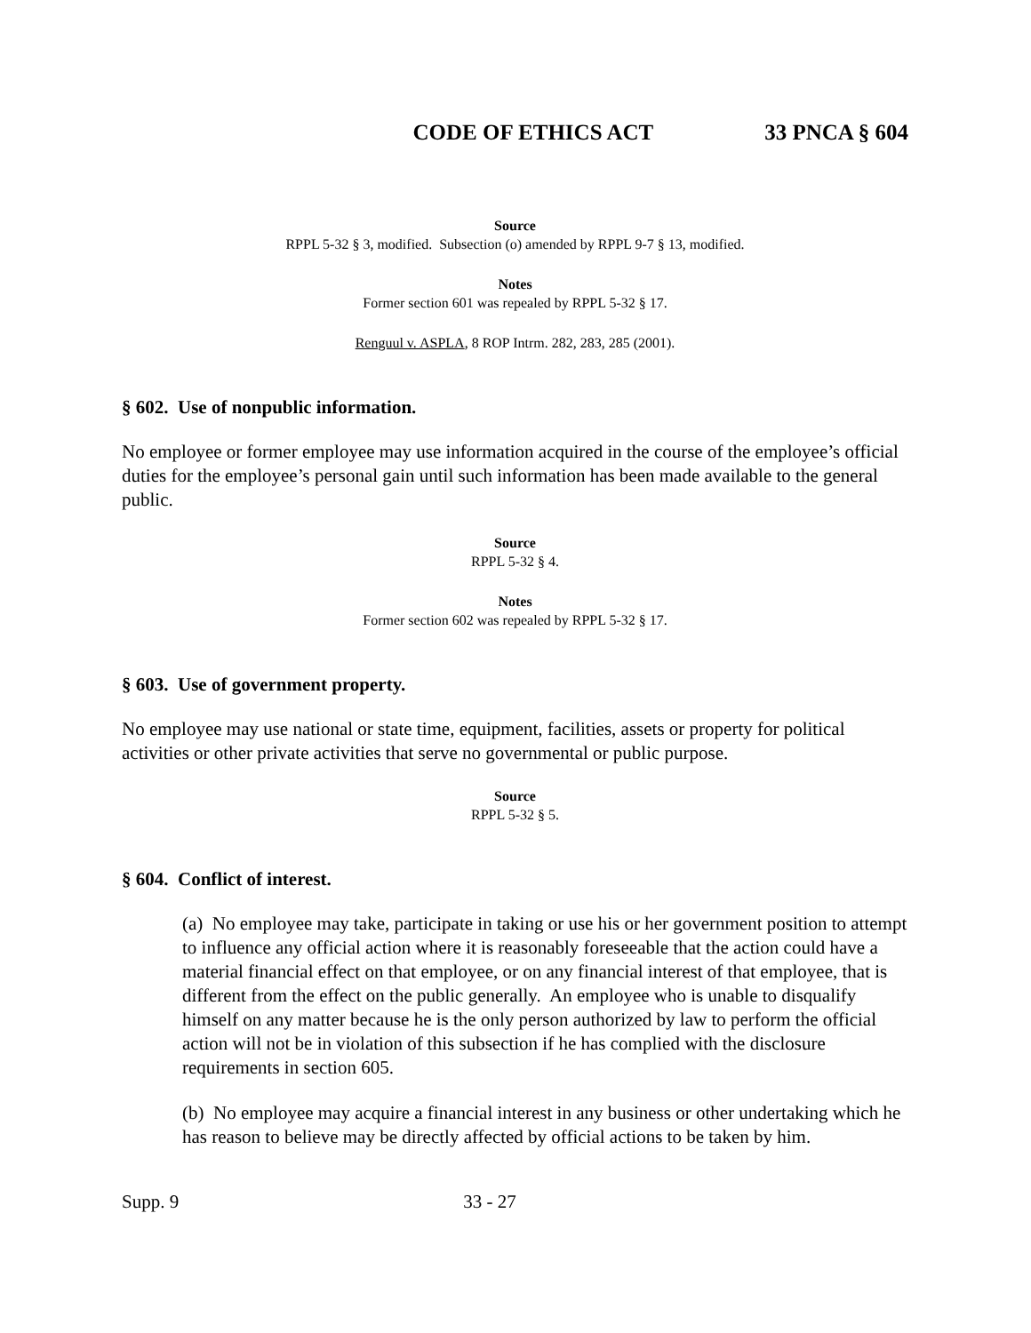CODE OF ETHICS ACT 33 PNCA § 604
Source
RPPL 5-32 § 3, modified. Subsection (o) amended by RPPL 9-7 § 13, modified.
Notes
Former section 601 was repealed by RPPL 5-32 § 17.
Renguul v. ASPLA, 8 ROP Intrm. 282, 283, 285 (2001).
§ 602. Use of nonpublic information.
No employee or former employee may use information acquired in the course of the employee’s official duties for the employee’s personal gain until such information has been made available to the general public.
Source
RPPL 5-32 § 4.
Notes
Former section 602 was repealed by RPPL 5-32 § 17.
§ 603. Use of government property.
No employee may use national or state time, equipment, facilities, assets or property for political activities or other private activities that serve no governmental or public purpose.
Source
RPPL 5-32 § 5.
§ 604. Conflict of interest.
(a) No employee may take, participate in taking or use his or her government position to attempt to influence any official action where it is reasonably foreseeable that the action could have a material financial effect on that employee, or on any financial interest of that employee, that is different from the effect on the public generally. An employee who is unable to disqualify himself on any matter because he is the only person authorized by law to perform the official action will not be in violation of this subsection if he has complied with the disclosure requirements in section 605.
(b) No employee may acquire a financial interest in any business or other undertaking which he has reason to believe may be directly affected by official actions to be taken by him.
Supp. 9 33 - 27